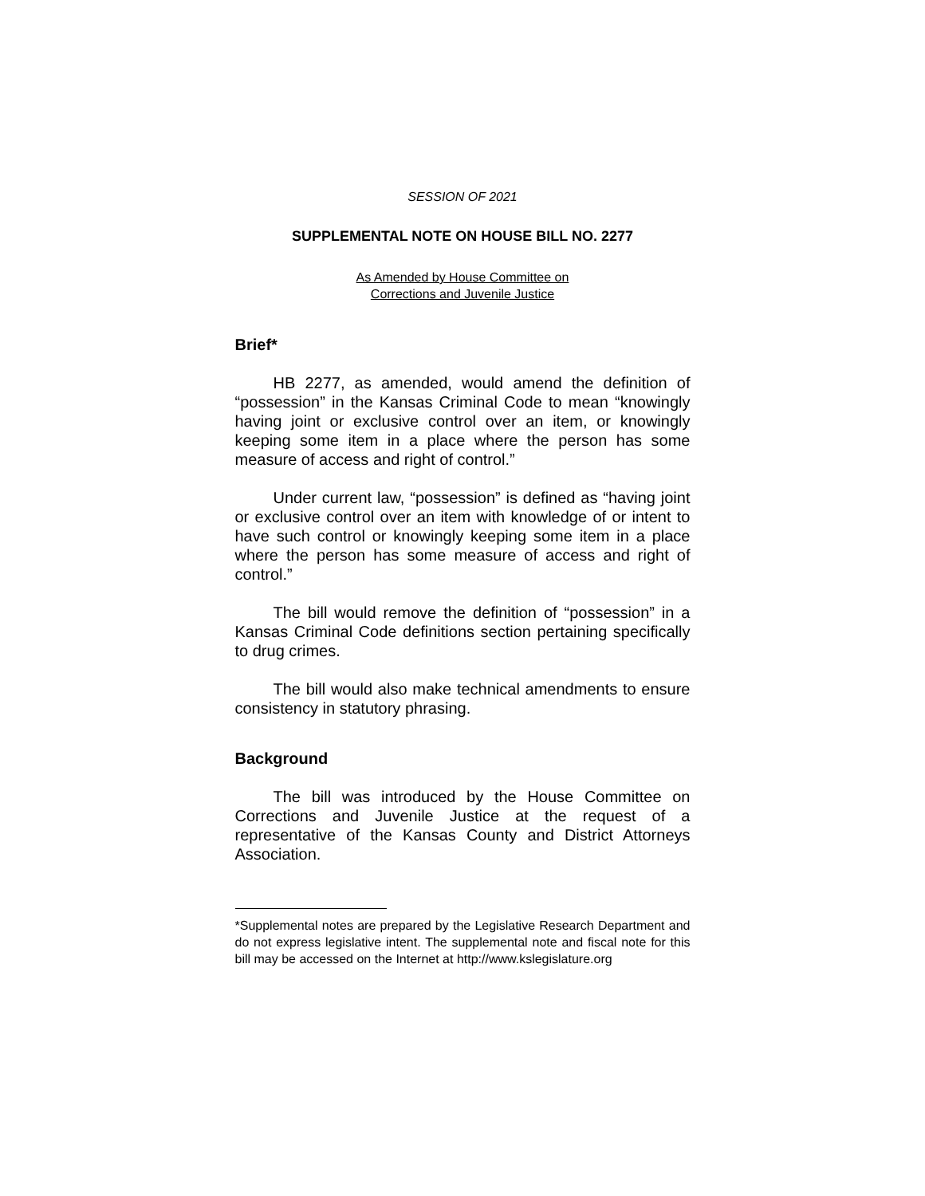SESSION OF 2021
SUPPLEMENTAL NOTE ON HOUSE BILL NO. 2277
As Amended by House Committee on
Corrections and Juvenile Justice
Brief*
HB 2277, as amended, would amend the definition of “possession” in the Kansas Criminal Code to mean “knowingly having joint or exclusive control over an item, or knowingly keeping some item in a place where the person has some measure of access and right of control.”
Under current law, “possession” is defined as “having joint or exclusive control over an item with knowledge of or intent to have such control or knowingly keeping some item in a place where the person has some measure of access and right of control.”
The bill would remove the definition of “possession” in a Kansas Criminal Code definitions section pertaining specifically to drug crimes.
The bill would also make technical amendments to ensure consistency in statutory phrasing.
Background
The bill was introduced by the House Committee on Corrections and Juvenile Justice at the request of a representative of the Kansas County and District Attorneys Association.
*Supplemental notes are prepared by the Legislative Research Department and do not express legislative intent. The supplemental note and fiscal note for this bill may be accessed on the Internet at http://www.kslegislature.org